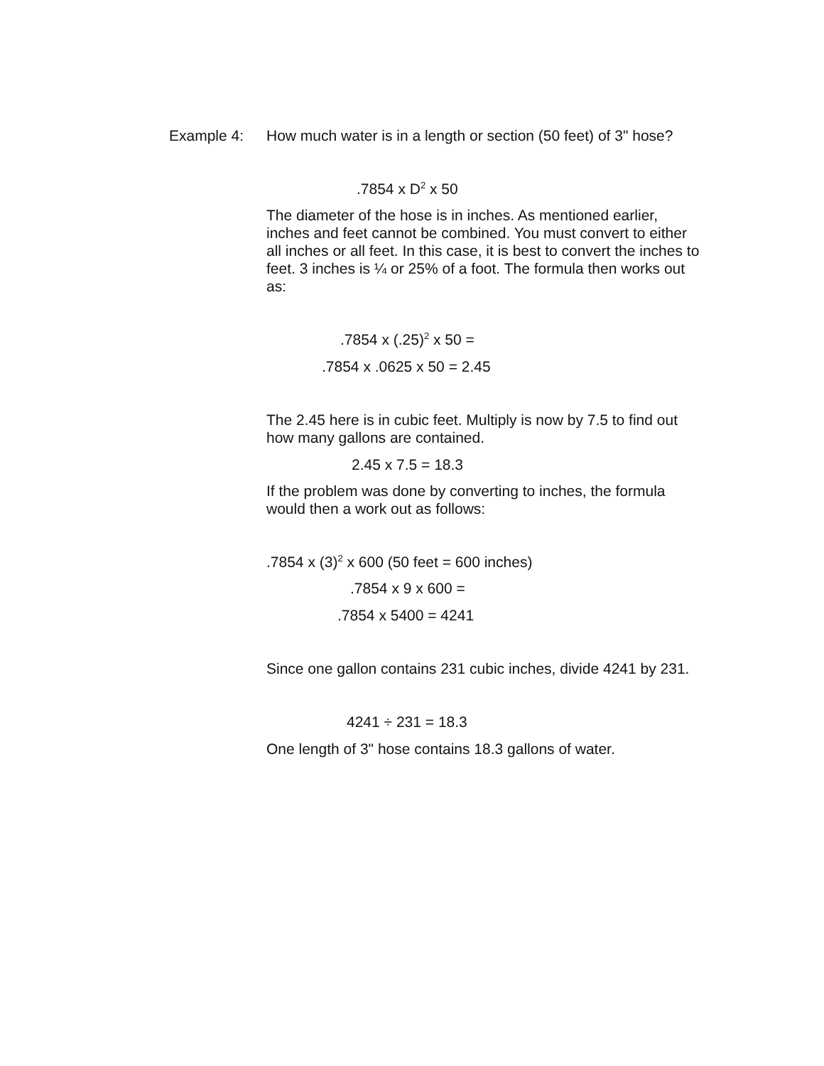Example 4: How much water is in a length or section (50 feet) of 3" hose?
.7854 x D<sup>2</sup> x 50
The diameter of the hose is in inches. As mentioned earlier, inches and feet cannot be combined. You must convert to either all inches or all feet. In this case, it is best to convert the inches to feet. 3 inches is ¼ or 25% of a foot. The formula then works out as:
.7854 x (.25)<sup>2</sup> x 50 =
.7854 x .0625 x 50 = 2.45
The 2.45 here is in cubic feet. Multiply is now by 7.5 to find out how many gallons are contained.
2.45 x 7.5 = 18.3
If the problem was done by converting to inches, the formula would then a work out as follows:
.7854 x (3)<sup>2</sup> x 600 (50 feet = 600 inches)
.7854 x 9 x 600 =
.7854 x 5400 = 4241
Since one gallon contains 231 cubic inches, divide 4241 by 231.
4241 ÷ 231 = 18.3
One length of 3" hose contains 18.3 gallons of water.